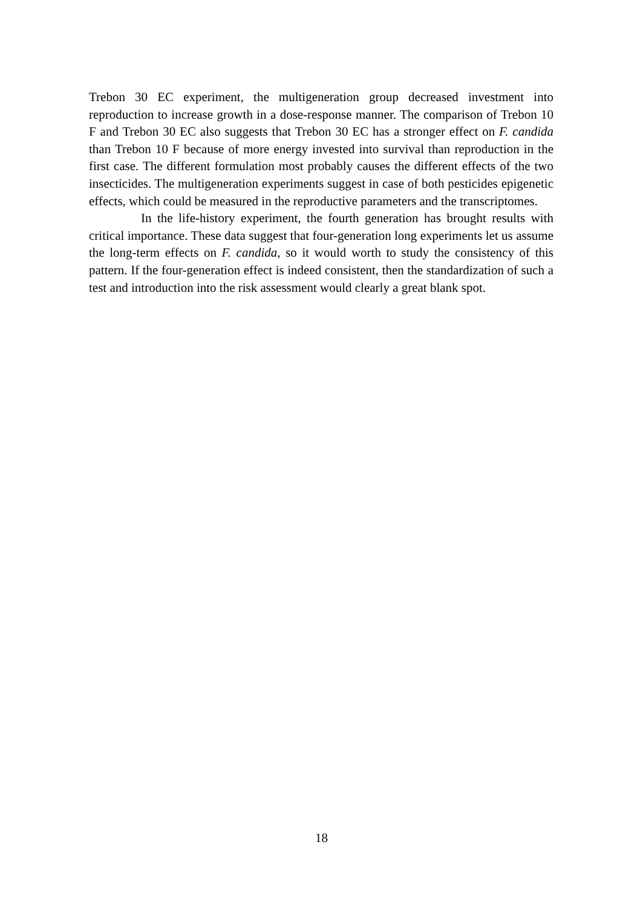Trebon 30 EC experiment, the multigeneration group decreased investment into reproduction to increase growth in a dose-response manner. The comparison of Trebon 10 F and Trebon 30 EC also suggests that Trebon 30 EC has a stronger effect on F. candida than Trebon 10 F because of more energy invested into survival than reproduction in the first case. The different formulation most probably causes the different effects of the two insecticides. The multigeneration experiments suggest in case of both pesticides epigenetic effects, which could be measured in the reproductive parameters and the transcriptomes.
In the life-history experiment, the fourth generation has brought results with critical importance. These data suggest that four-generation long experiments let us assume the long-term effects on F. candida, so it would worth to study the consistency of this pattern. If the four-generation effect is indeed consistent, then the standardization of such a test and introduction into the risk assessment would clearly a great blank spot.
18